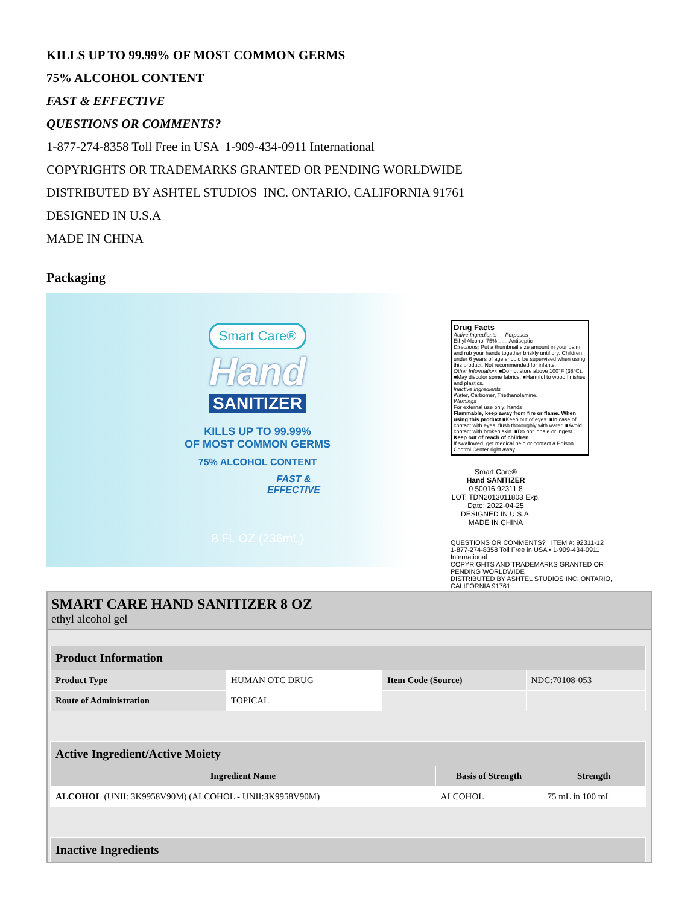KILLS UP TO 99.99% OF MOST COMMON GERMS
75% ALCOHOL CONTENT
FAST & EFFECTIVE
QUESTIONS OR COMMENTS?
1-877-274-8358 Toll Free in USA 1-909-434-0911 International
COPYRIGHTS OR TRADEMARKS GRANTED OR PENDING WORLDWIDE
DISTRIBUTED BY ASHTEL STUDIOS INC. ONTARIO, CALIFORNIA 91761
DESIGNED IN U.S.A
MADE IN CHINA
Packaging
Smart Care®
Hand
SANITIZER
KILLS UP TO 99.99%
OF MOST COMMON GERMS
75% ALCOHOL CONTENT
FAST &
EFFECTIVE
8 FL OZ (236mL)
Drug Facts
Active Ingredients — Purposes
Ethyl Alcohol 75% .......Antiseptic
Directions: Put a thumbnail size amount in your palm and rub your hands together briskly until dry. Children under 6 years of age should be supervised when using this product. Not recommended for infants.
Other Information: ■Do not store above 100°F (38°C). ■May discolor some fabrics. ■Harmful to wood finishes and plastics.
Inactive Ingredients
Water, Carbomer, Triethanolamine.
Warnings
For external use only: hands
Flammable, keep away from fire or flame. When using this product ■Keep out of eyes. ■In case of contact with eyes, flush thoroughly with water. ■Avoid contact with broken skin. ■Do not inhale or ingest.
Keep out of reach of children
If swallowed, get medical help or contact a Poison Control Center right away.
Smart Care®
Hand SANITIZER
0 50016 92311 8
LOT: TDN2013011803 Exp. Date: 2022-04-25
DESIGNED IN U.S.A.
MADE IN CHINA
QUESTIONS OR COMMENTS? ITEM #: 92311-12
1-877-274-8358 Toll Free in USA • 1-909-434-0911 International
COPYRIGHTS AND TRADEMARKS GRANTED OR PENDING WORLDWIDE
DISTRIBUTED BY ASHTEL STUDIOS INC. ONTARIO, CALIFORNIA 91761
SMART CARE HAND SANITIZER 8 OZ
ethyl alcohol gel
| Product Information | | | |
| --- | --- | --- | --- |
| Product Type | HUMAN OTC DRUG | Item Code (Source) | NDC:70108-053 |
| Route of Administration | TOPICAL | | |
| Active Ingredient/Active Moiety | | |
| --- | --- | --- |
| Ingredient Name | Basis of Strength | Strength |
| ALCOHOL (UNII: 3K9958V90M) (ALCOHOL - UNII:3K9958V90M) | ALCOHOL | 75 mL in 100 mL |
| Inactive Ingredients |
| --- |